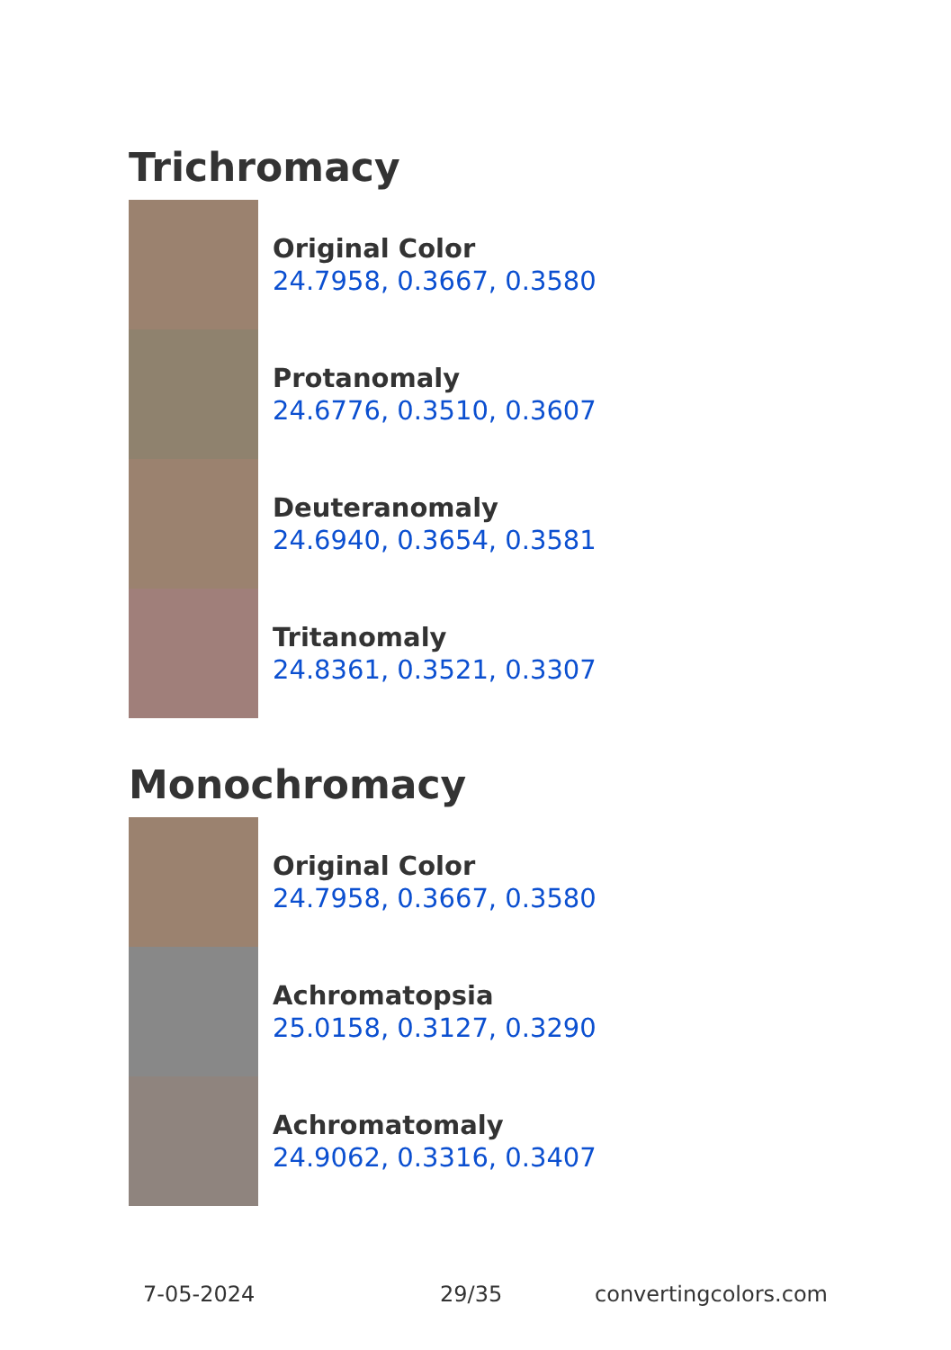Trichromacy
Original Color
24.7958, 0.3667, 0.3580
Protanomaly
24.6776, 0.3510, 0.3607
Deuteranomaly
24.6940, 0.3654, 0.3581
Tritanomaly
24.8361, 0.3521, 0.3307
Monochromacy
Original Color
24.7958, 0.3667, 0.3580
Achromatopsia
25.0158, 0.3127, 0.3290
Achromatomaly
24.9062, 0.3316, 0.3407
7-05-2024 29/35 convertingcolors.com